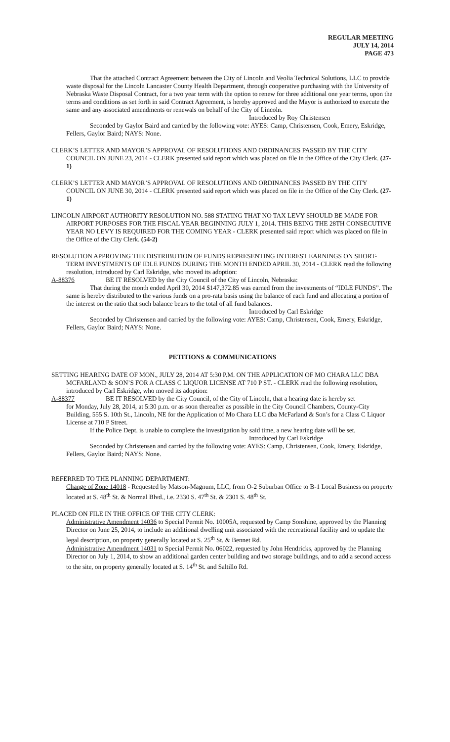REGULAR MEETING
JULY 14, 2014
PAGE 473
That the attached Contract Agreement between the City of Lincoln and Veolia Technical Solutions, LLC to provide waste disposal for the Lincoln Lancaster County Health Department, through cooperative purchasing with the University of Nebraska Waste Disposal Contract, for a two year term with the option to renew for three additional one year terms, upon the terms and conditions as set forth in said Contract Agreement, is hereby approved and the Mayor is authorized to execute the same and any associated amendments or renewals on behalf of the City of Lincoln.
Introduced by Roy Christensen
Seconded by Gaylor Baird and carried by the following vote: AYES: Camp, Christensen, Cook, Emery, Eskridge, Fellers, Gaylor Baird; NAYS: None.
CLERK’S LETTER AND MAYOR’S APPROVAL OF RESOLUTIONS AND ORDINANCES PASSED BY THE CITY COUNCIL ON JUNE 23, 2014 - CLERK presented said report which was placed on file in the Office of the City Clerk. (27-1)
CLERK’S LETTER AND MAYOR’S APPROVAL OF RESOLUTIONS AND ORDINANCES PASSED BY THE CITY COUNCIL ON JUNE 30, 2014 - CLERK presented said report which was placed on file in the Office of the City Clerk. (27-1)
LINCOLN AIRPORT AUTHORITY RESOLUTION NO. 588 STATING THAT NO TAX LEVY SHOULD BE MADE FOR AIRPORT PURPOSES FOR THE FISCAL YEAR BEGINNING JULY 1, 2014. THIS BEING THE 28TH CONSECUTIVE YEAR NO LEVY IS REQUIRED FOR THE COMING YEAR - CLERK presented said report which was placed on file in the Office of the City Clerk. (54-2)
RESOLUTION APPROVING THE DISTRIBUTION OF FUNDS REPRESENTING INTEREST EARNINGS ON SHORT-TERM INVESTMENTS OF IDLE FUNDS DURING THE MONTH ENDED APRIL 30, 2014 - CLERK read the following resolution, introduced by Carl Eskridge, who moved its adoption:
A-88376 BE IT RESOLVED by the City Council of the City of Lincoln, Nebraska:
That during the month ended April 30, 2014 $147,372.85 was earned from the investments of “IDLE FUNDS”. The same is hereby distributed to the various funds on a pro-rata basis using the balance of each fund and allocating a portion of the interest on the ratio that such balance bears to the total of all fund balances.
Introduced by Carl Eskridge
Seconded by Christensen and carried by the following vote: AYES: Camp, Christensen, Cook, Emery, Eskridge, Fellers, Gaylor Baird; NAYS: None.
PETITIONS & COMMUNICATIONS
SETTING HEARING DATE OF MON., JULY 28, 2014 AT 5:30 P.M. ON THE APPLICATION OF MO CHARA LLC DBA MCFARLAND & SON’S FOR A CLASS C LIQUOR LICENSE AT 710 P ST. - CLERK read the following resolution, introduced by Carl Eskridge, who moved its adoption:
A-88377 BE IT RESOLVED by the City Council, of the City of Lincoln, that a hearing date is hereby set
for Monday, July 28, 2014, at 5:30 p.m. or as soon thereafter as possible in the City Council Chambers, County-City Building, 555 S. 10th St., Lincoln, NE for the Application of Mo Chara LLC dba McFarland & Son’s for a Class C Liquor License at 710 P Street.
If the Police Dept. is unable to complete the investigation by said time, a new hearing date will be set.
Introduced by Carl Eskridge
Seconded by Christensen and carried by the following vote: AYES: Camp, Christensen, Cook, Emery, Eskridge, Fellers, Gaylor Baird; NAYS: None.
REFERRED TO THE PLANNING DEPARTMENT:
Change of Zone 14018 - Requested by Matson-Magnum, LLC, from O-2 Suburban Office to B-1 Local Business on property located at S. 48<sup>th</sup> St. & Normal Blvd., i.e. 2330 S. 47<sup>th</sup> St. & 2301 S. 48<sup>th</sup> St.
PLACED ON FILE IN THE OFFICE OF THE CITY CLERK:
Administrative Amendment 14036 to Special Permit No. 10005A, requested by Camp Sonshine, approved by the Planning Director on June 25, 2014, to include an additional dwelling unit associated with the recreational facility and to update the legal description, on property generally located at S. 25<sup>th</sup> St. & Bennet Rd.
Administrative Amendment 14031 to Special Permit No. 06022, requested by John Hendricks, approved by the Planning Director on July 1, 2014, to show an additional garden center building and two storage buildings, and to add a second access to the site, on property generally located at S. 14<sup>th</sup> St. and Saltillo Rd.